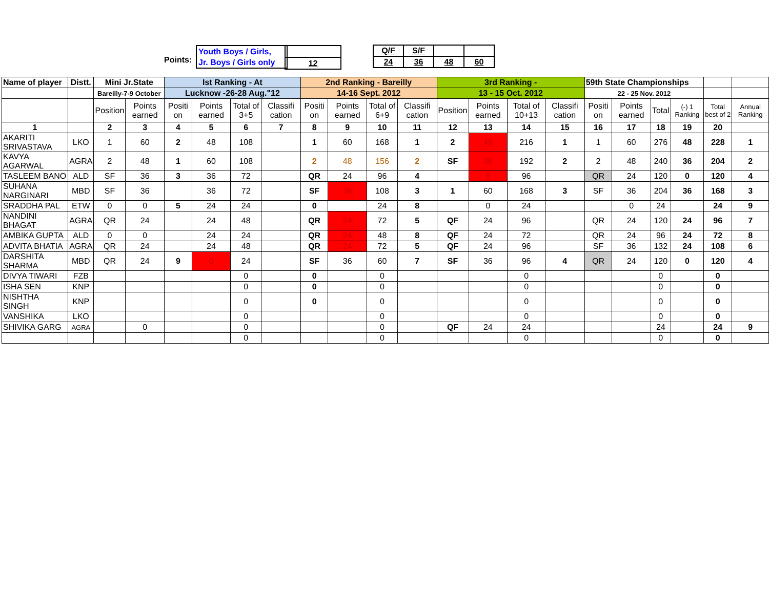Points:
Youth Boys / Girls,
Jr. Boys / Girls only
| 12 |
| Q/F | S/F | | |
| 24 | 36 | 48 | 60 |
| Name of player | Distt. | Mini Jr.State | | Ist Ranking - At | | | | 2nd Ranking - Bareilly | | | | 3rd Ranking - | | | | 59th State Championships | | | | | |
| --- | --- | --- | --- | --- | --- | --- | --- | --- | --- | --- | --- | --- | --- | --- | --- | --- | --- | --- | --- | --- | --- |
| | | Bareilly-7-9 October | | Lucknow -26-28 Aug."12 | | | | 14-16 Sept. 2012 | | | | 13 - 15 Oct. 2012 | | | | 22 - 25 Nov. 2012 | | | | | |
| | | Position | Points earned | Positi on | Points earned | Total of 3+5 | Classifi cation | Positi on | Points earned | Total of 6+9 | Classifi cation | Position | Points earned | Total of 10+13 | Classifi cation | Positi on | Points earned | Total | (-) 1 Ranking | Total best of 2 | Annual Ranking |
| 1 | | 2 | 3 | 4 | 5 | 6 | 7 | 8 | 9 | 10 | 11 | 12 | 13 | 14 | 15 | 16 | 17 | 18 | 19 | 20 | |
| AKARITI SRIVASTAVA | LKO | 1 | 60 | 2 | 48 | 108 | | 1 | 60 | 168 | 1 | 2 | 48 | 216 | 1 | 1 | 60 | 276 | 48 | 228 | 1 |
| KAVYA AGARWAL | AGRA | 2 | 48 | 1 | 60 | 108 | | 2 | 48 | 156 | 2 | SF | 36 | 192 | 2 | 2 | 48 | 240 | 36 | 204 | 2 |
| TASLEEM BANO | ALD | SF | 36 | 3 | 36 | 72 | | QR | 24 | 96 | 4 | | 0 | 96 | | QR | 24 | 120 | 0 | 120 | 4 |
| SUHANA NARGINARI | MBD | SF | 36 | | 36 | 72 | | SF | 36 | 108 | 3 | 1 | 60 | 168 | 3 | SF | 36 | 204 | 36 | 168 | 3 |
| SRADDHA PAL | ETW | 0 | 0 | 5 | 24 | 24 | | 0 | | 24 | 8 | | 0 | 24 | | | 0 | 24 | | 24 | 9 |
| NANDINI BHAGAT | AGRA | QR | 24 | | 24 | 48 | | QR | 24 | 72 | 5 | QF | 24 | 96 | | QR | 24 | 120 | 24 | 96 | 7 |
| AMBIKA GUPTA | ALD | 0 | 0 | | 24 | 24 | | QR | 24 | 48 | 8 | QF | 24 | 72 | | QR | 24 | 96 | 24 | 72 | 8 |
| ADVITA BHATIA | AGRA | QR | 24 | | 24 | 48 | | QR | 24 | 72 | 5 | QF | 24 | 96 | | SF | 36 | 132 | 24 | 108 | 6 |
| DARSHITA SHARMA | MBD | QR | 24 | 9 | 0 | 24 | | SF | 36 | 60 | 7 | SF | 36 | 96 | 4 | QR | 24 | 120 | 0 | 120 | 4 |
| DIVYA TIWARI | FZB | | | | | 0 | | 0 | | 0 | | | | 0 | | | | 0 | | 0 | |
| ISHA SEN | KNP | | | | | 0 | | 0 | | 0 | | | | 0 | | | | 0 | | 0 | |
| NISHTHA SINGH | KNP | | | | | 0 | | 0 | | 0 | | | | 0 | | | | 0 | | 0 | |
| VANSHIKA | LKO | | | | | 0 | | | | 0 | | | | 0 | | | | 0 | | 0 | |
| SHIVIKA GARG | AGRA | | 0 | | | 0 | | | | 0 | | QF | 24 | 24 | | | | 24 | | 24 | 9 |
| | | | | | | 0 | | | | 0 | | | | 0 | | | | 0 | | 0 | |